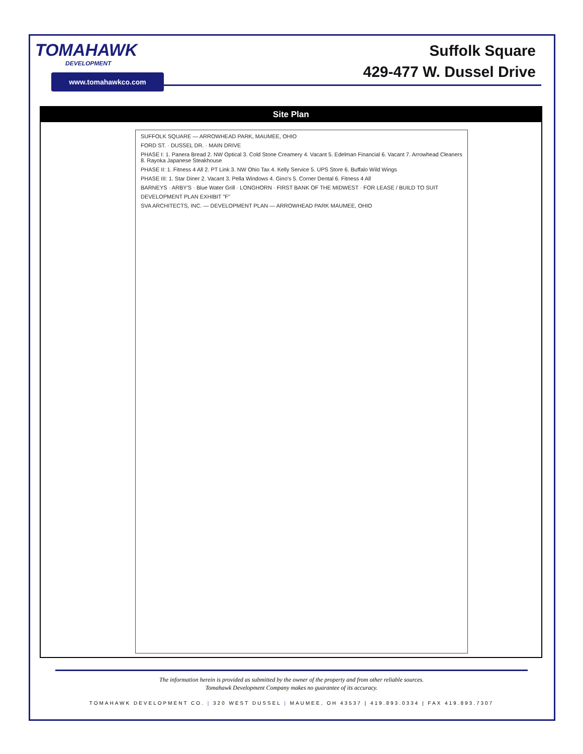TOMAHAWK
DEVELOPMENT
www.tomahawkco.com
Suffolk Square
429-477 W. Dussel Drive
Site Plan
SUFFOLK SQUARE — ARROWHEAD PARK, MAUMEE, OHIO
FORD ST. · DUSSEL DR. · MAIN DRIVE
PHASE I: 1. Panera Bread 2. NW Optical 3. Cold Stone Creamery 4. Vacant 5. Edelman Financial 6. Vacant 7. Arrowhead Cleaners 8. Rayoka Japanese Steakhouse
PHASE II: 1. Fitness 4 All 2. PT Link 3. NW Ohio Tax 4. Kelly Service 5. UPS Store 6. Buffalo Wild Wings
PHASE III: 1. Star Diner 2. Vacant 3. Pella Windows 4. Gino's 5. Corner Dental 6. Fitness 4 All
BARNEYS · ARBY'S · Blue Water Grill · LONGHORN · FIRST BANK OF THE MIDWEST · FOR LEASE / BUILD TO SUIT
DEVELOPMENT PLAN EXHIBIT "F"
SVA ARCHITECTS, INC. — DEVELOPMENT PLAN — ARROWHEAD PARK MAUMEE, OHIO
The information herein is provided as submitted by the owner of the property and from other reliable sources.
Tomahawk Development Company makes no guarantee of its accuracy.
TOMAHAWK DEVELOPMENT CO. | 320 WEST DUSSEL | MAUMEE, OH 43537 | 419.893.0334 | FAX 419.893.7307